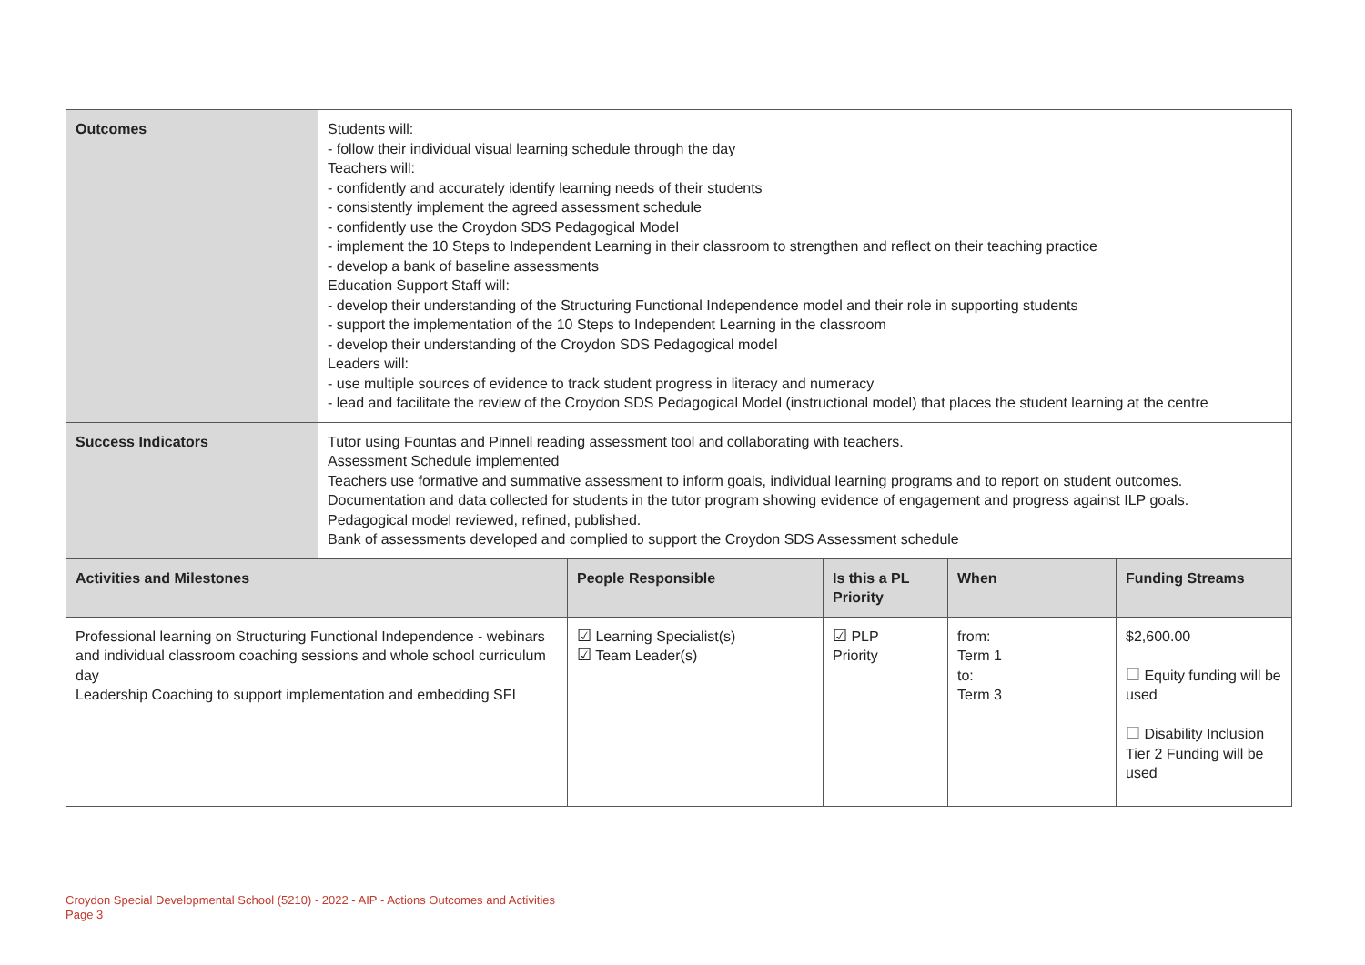| Outcomes | Students will: - follow their individual visual learning schedule through the day Teachers will: - confidently and accurately identify learning needs of their students - consistently implement the agreed assessment schedule - confidently use the Croydon SDS Pedagogical Model - implement the 10 Steps to Independent Learning in their classroom to strengthen and reflect on their teaching practice - develop a bank of baseline assessments Education Support Staff will: - develop their understanding of the Structuring Functional Independence model and their role in supporting students - support the implementation of the 10 Steps to Independent Learning in the classroom - develop their understanding of the Croydon SDS Pedagogical model Leaders will: - use multiple sources of evidence to track student progress in literacy and numeracy - lead and facilitate the review of the Croydon SDS Pedagogical Model (instructional model) that places the student learning at the centre | | | | |
| Success Indicators | Tutor using Fountas and Pinnell reading assessment tool and collaborating with teachers. Assessment Schedule implemented Teachers use formative and summative assessment to inform goals, individual learning programs and to report on student outcomes. Documentation and data collected for students in the tutor program showing evidence of engagement and progress against ILP goals. Pedagogical model reviewed, refined, published. Bank of assessments developed and complied to support the Croydon SDS Assessment schedule | | | | |
| Activities and Milestones | | People Responsible | Is this a PL Priority | When | Funding Streams |
| Professional learning on Structuring Functional Independence - webinars and individual classroom coaching sessions and whole school curriculum day Leadership Coaching to support implementation and embedding SFI | | ☑ Learning Specialist(s) ☑ Team Leader(s) | ☑ PLP Priority | from: Term 1 to: Term 3 | $2,600.00 ☐ Equity funding will be used ☐ Disability Inclusion Tier 2 Funding will be used |
Croydon Special Developmental School (5210) - 2022 - AIP - Actions Outcomes and Activities
Page 3